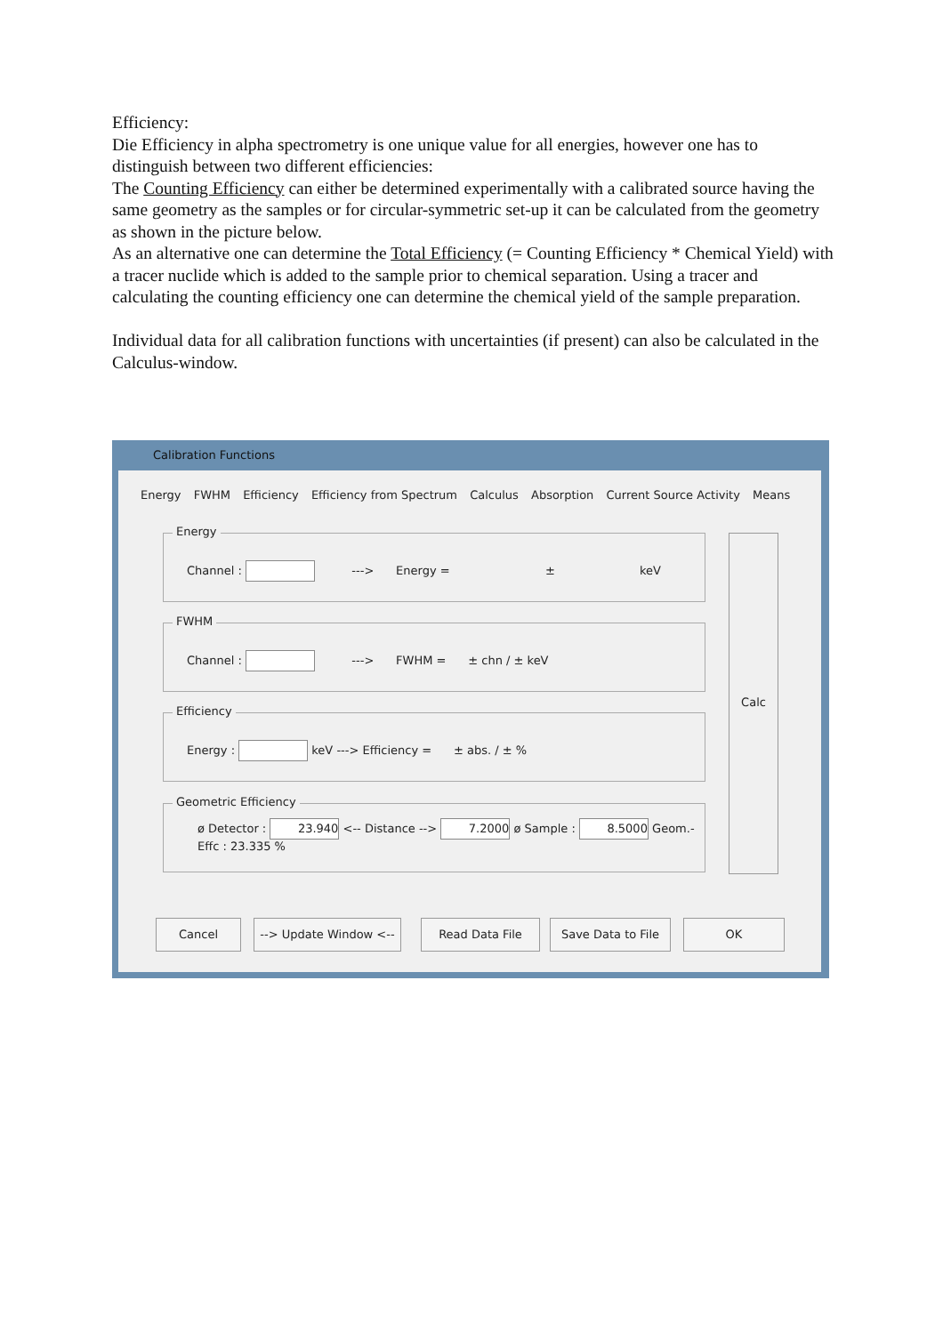Efficiency:
Die Efficiency in alpha spectrometry is one unique value for all energies, however one has to distinguish between two different efficiencies:
The Counting Efficiency can either be determined experimentally with a calibrated source having the same geometry as the samples or for circular-symmetric set-up it can be calculated from the geometry as shown in the picture below.
As an alternative one can determine the Total Efficiency (= Counting Efficiency * Chemical Yield) with a tracer nuclide which is added to the sample prior to chemical separation. Using a tracer and calculating the counting efficiency one can determine the chemical yield of the sample preparation.
Individual data for all calibration functions with uncertainties (if present) can also be calculated in the Calculus-window.
Calibration Functions
Energy FWHM Efficiency Efficiency from Spectrum Calculus Absorption Current Source Activity Means
Energy
Channel : ---> Energy = ± keV
FWHM
Channel : ---> FWHM = ± chn / ± keV
Efficiency
Energy : keV ---> Efficiency = ± abs. / ± %
Geometric Efficiency
ø Detector : 23.940 <-- Distance --> 7.2000 ø Sample : 8.5000 Geom.-Effc : 23.335 %
Calc
Cancel --> Update Window <-- Read Data File Save Data to File OK